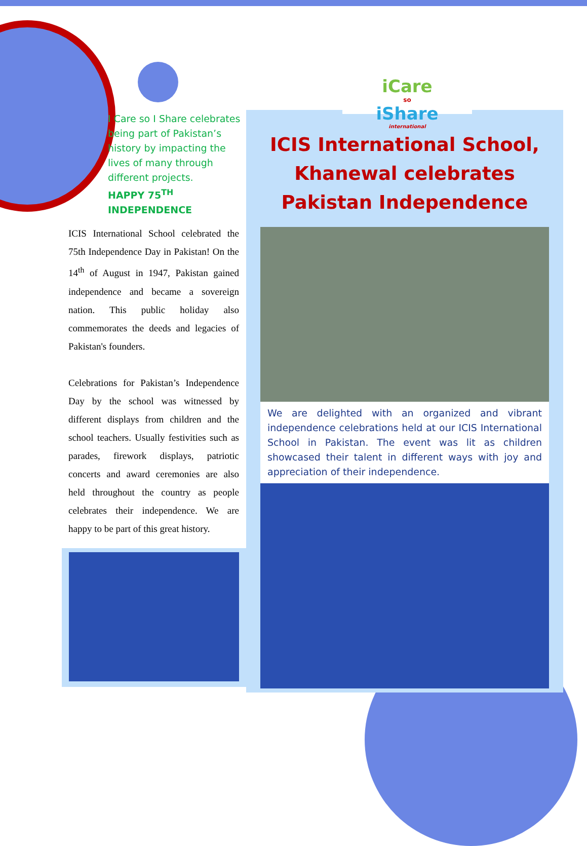I Care so I Share celebrates being part of Pakistan’s history by impacting the lives of many through different projects.
HAPPY 75<sup>TH</sup> INDEPENDENCE
ICIS International School celebrated the 75th Independence Day in Pakistan! On the 14<sup>th</sup> of August in 1947, Pakistan gained independence and became a sovereign nation. This public holiday also commemorates the deeds and legacies of Pakistan's founders.
Celebrations for Pakistan’s Independence Day by the school was witnessed by different displays from children and the school teachers. Usually festivities such as parades, firework displays, patriotic concerts and award ceremonies are also held throughout the country as people celebrates their independence. We are happy to be part of this great history.
iCare
so
iShare
international
ICIS International School, Khanewal celebrates Pakistan Independence
We are delighted with an organized and vibrant independence celebrations held at our ICIS International School in Pakistan. The event was lit as children showcased their talent in different ways with joy and appreciation of their independence.